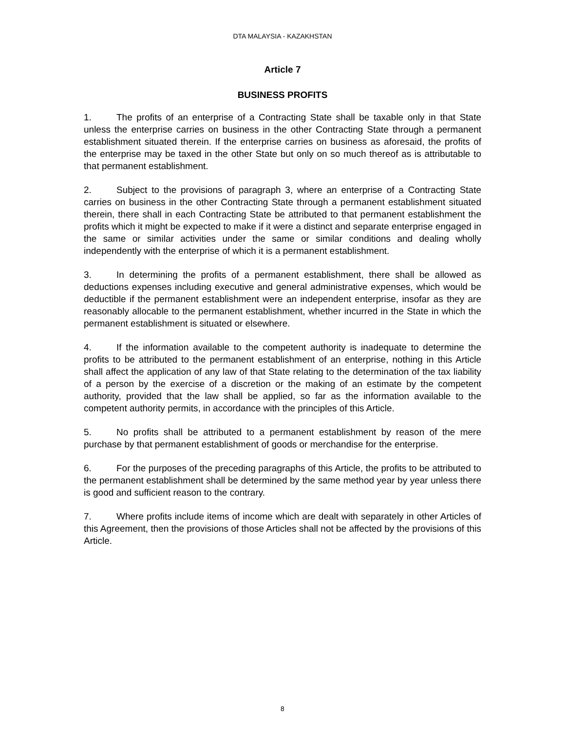DTA MALAYSIA - KAZAKHSTAN
Article 7
BUSINESS PROFITS
1. The profits of an enterprise of a Contracting State shall be taxable only in that State unless the enterprise carries on business in the other Contracting State through a permanent establishment situated therein. If the enterprise carries on business as aforesaid, the profits of the enterprise may be taxed in the other State but only on so much thereof as is attributable to that permanent establishment.
2. Subject to the provisions of paragraph 3, where an enterprise of a Contracting State carries on business in the other Contracting State through a permanent establishment situated therein, there shall in each Contracting State be attributed to that permanent establishment the profits which it might be expected to make if it were a distinct and separate enterprise engaged in the same or similar activities under the same or similar conditions and dealing wholly independently with the enterprise of which it is a permanent establishment.
3. In determining the profits of a permanent establishment, there shall be allowed as deductions expenses including executive and general administrative expenses, which would be deductible if the permanent establishment were an independent enterprise, insofar as they are reasonably allocable to the permanent establishment, whether incurred in the State in which the permanent establishment is situated or elsewhere.
4. If the information available to the competent authority is inadequate to determine the profits to be attributed to the permanent establishment of an enterprise, nothing in this Article shall affect the application of any law of that State relating to the determination of the tax liability of a person by the exercise of a discretion or the making of an estimate by the competent authority, provided that the law shall be applied, so far as the information available to the competent authority permits, in accordance with the principles of this Article.
5. No profits shall be attributed to a permanent establishment by reason of the mere purchase by that permanent establishment of goods or merchandise for the enterprise.
6. For the purposes of the preceding paragraphs of this Article, the profits to be attributed to the permanent establishment shall be determined by the same method year by year unless there is good and sufficient reason to the contrary.
7. Where profits include items of income which are dealt with separately in other Articles of this Agreement, then the provisions of those Articles shall not be affected by the provisions of this Article.
8